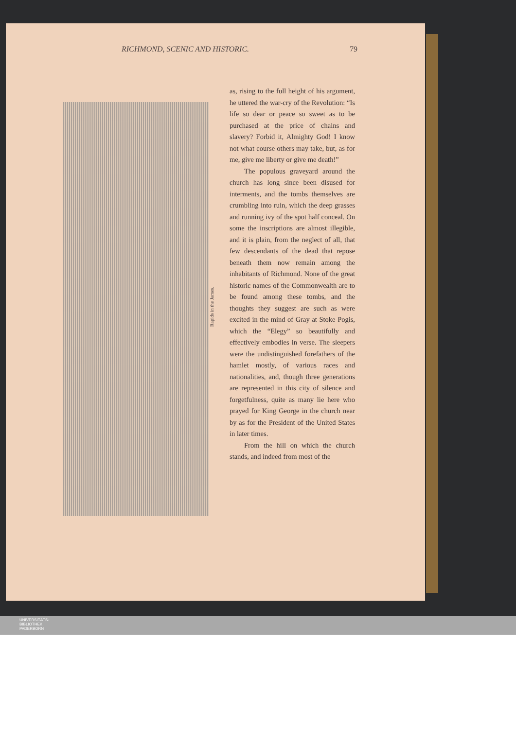RICHMOND, SCENIC AND HISTORIC. 79
Rapids in the James.
as, rising to the full height of his argument, he uttered the war-cry of the Revolution: “Is life so dear or peace so sweet as to be purchased at the price of chains and slavery? Forbid it, Almighty God! I know not what course others may take, but, as for me, give me liberty or give me death!”
The populous graveyard around the church has long since been disused for interments, and the tombs themselves are crumbling into ruin, which the deep grasses and running ivy of the spot half conceal. On some the inscriptions are almost illegible, and it is plain, from the neglect of all, that few descendants of the dead that repose beneath them now remain among the inhabitants of Richmond. None of the great historic names of the Commonwealth are to be found among these tombs, and the thoughts they suggest are such as were excited in the mind of Gray at Stoke Pogis, which the “Elegy” so beautifully and effectively embodies in verse. The sleepers were the undistinguished forefathers of the hamlet mostly, of various races and nationalities, and, though three generations are represented in this city of silence and forgetfulness, quite as many lie here who prayed for King George in the church near by as for the President of the United States in later times.
From the hill on which the church stands, and indeed from most of the
UNIVERSITÄTS-
BIBLIOTHEK
PADERBORN